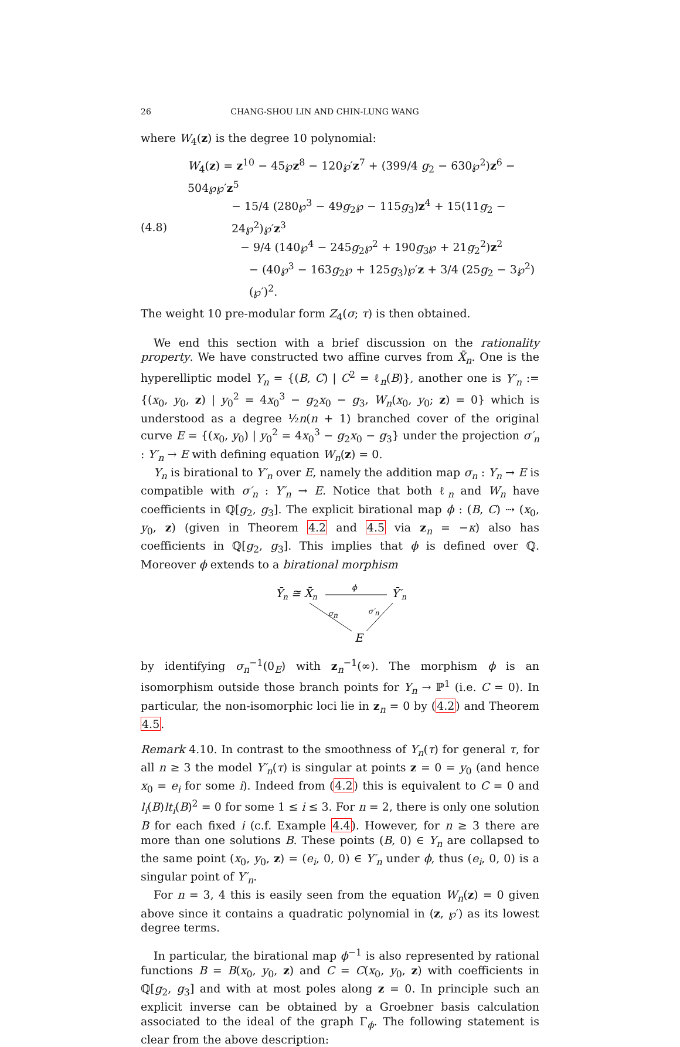26 CHANG-SHOU LIN AND CHIN-LUNG WANG
where W<sub>4</sub>(z) is the degree 10 polynomial:
(4.8)
W<sub>4</sub>(z) = z<sup>10</sup> − 45℘z<sup>8</sup> − 120℘′z<sup>7</sup> + (399/4 g<sub>2</sub> − 630℘<sup>2</sup>)z<sup>6</sup> − 504℘℘′z<sup>5</sup>
− 15/4 (280℘<sup>3</sup> − 49g<sub>2</sub>℘ − 115g<sub>3</sub>)z<sup>4</sup> + 15(11g<sub>2</sub> − 24℘<sup>2</sup>)℘′z<sup>3</sup>
− 9/4 (140℘<sup>4</sup> − 245g<sub>2</sub>℘<sup>2</sup> + 190g<sub>3</sub>℘ + 21g<sub>2</sub><sup>2</sup>)z<sup>2</sup>
− (40℘<sup>3</sup> − 163g<sub>2</sub>℘ + 125g<sub>3</sub>)℘′z + 3/4 (25g<sub>2</sub> − 3℘<sup>2</sup>)(℘′)<sup>2</sup>.
The weight 10 pre-modular form Z<sub>4</sub>(σ; τ) is then obtained.
We end this section with a brief discussion on the rationality property. We have constructed two affine curves from X̄<sub>n</sub>. One is the hyperelliptic model Y<sub>n</sub> = {(B, C) | C<sup>2</sup> = ℓ<sub>n</sub>(B)}, another one is Y′<sub>n</sub> := {(x<sub>0</sub>, y<sub>0</sub>, z) | y<sub>0</sub><sup>2</sup> = 4x<sub>0</sub><sup>3</sup> − g<sub>2</sub>x<sub>0</sub> − g<sub>3</sub>, W<sub>n</sub>(x<sub>0</sub>, y<sub>0</sub>; z) = 0} which is understood as a degree ½n(n + 1) branched cover of the original curve E = {(x<sub>0</sub>, y<sub>0</sub>) | y<sub>0</sub><sup>2</sup> = 4x<sub>0</sub><sup>3</sup> − g<sub>2</sub>x<sub>0</sub> − g<sub>3</sub>} under the projection σ′<sub>n</sub> : Y′<sub>n</sub> → E with defining equation W<sub>n</sub>(z) = 0.
Y<sub>n</sub> is birational to Y′<sub>n</sub> over E, namely the addition map σ<sub>n</sub> : Y<sub>n</sub> → E is compatible with σ′<sub>n</sub> : Y′<sub>n</sub> → E. Notice that both ℓ<sub>n</sub> and W<sub>n</sub> have coefficients in ℚ[g<sub>2</sub>, g<sub>3</sub>]. The explicit birational map ϕ : (B, C) ⇢ (x<sub>0</sub>, y<sub>0</sub>, z) (given in Theorem 4.2 and 4.5 via z<sub>n</sub> = −κ) also has coefficients in ℚ[g<sub>2</sub>, g<sub>3</sub>]. This implies that ϕ is defined over ℚ. Moreover ϕ extends to a birational morphism
Ȳn ≅ X̄n
ϕ
Ȳ′n
σn
σ′n
E
by identifying σ<sub>n</sub><sup>−1</sup>(0<sub>E</sub>) with z<sub>n</sub><sup>−1</sup>(∞). The morphism ϕ is an isomorphism outside those branch points for Y<sub>n</sub> → ℙ<sup>1</sup> (i.e. C = 0). In particular, the non-isomorphic loci lie in z<sub>n</sub> = 0 by (4.2) and Theorem 4.5.
Remark 4.10. In contrast to the smoothness of Y<sub>n</sub>(τ) for general τ, for all n ≥ 3 the model Y′<sub>n</sub>(τ) is singular at points z = 0 = y<sub>0</sub> (and hence x<sub>0</sub> = e<sub>i</sub> for some i). Indeed from (4.2) this is equivalent to C = 0 and l<sub>i</sub>(B)lt<sub>i</sub>(B)<sup>2</sup> = 0 for some 1 ≤ i ≤ 3. For n = 2, there is only one solution B for each fixed i (c.f. Example 4.4). However, for n ≥ 3 there are more than one solutions B. These points (B, 0) ∈ Y<sub>n</sub> are collapsed to the same point (x<sub>0</sub>, y<sub>0</sub>, z) = (e<sub>i</sub>, 0, 0) ∈ Y′<sub>n</sub> under ϕ, thus (e<sub>i</sub>, 0, 0) is a singular point of Y′<sub>n</sub>.
For n = 3, 4 this is easily seen from the equation W<sub>n</sub>(z) = 0 given above since it contains a quadratic polynomial in (z, ℘′) as its lowest degree terms.
In particular, the birational map ϕ<sup>−1</sup> is also represented by rational functions B = B(x<sub>0</sub>, y<sub>0</sub>, z) and C = C(x<sub>0</sub>, y<sub>0</sub>, z) with coefficients in ℚ[g<sub>2</sub>, g<sub>3</sub>] and with at most poles along z = 0. In principle such an explicit inverse can be obtained by a Groebner basis calculation associated to the ideal of the graph Γ<sub>ϕ</sub>. The following statement is clear from the above description: